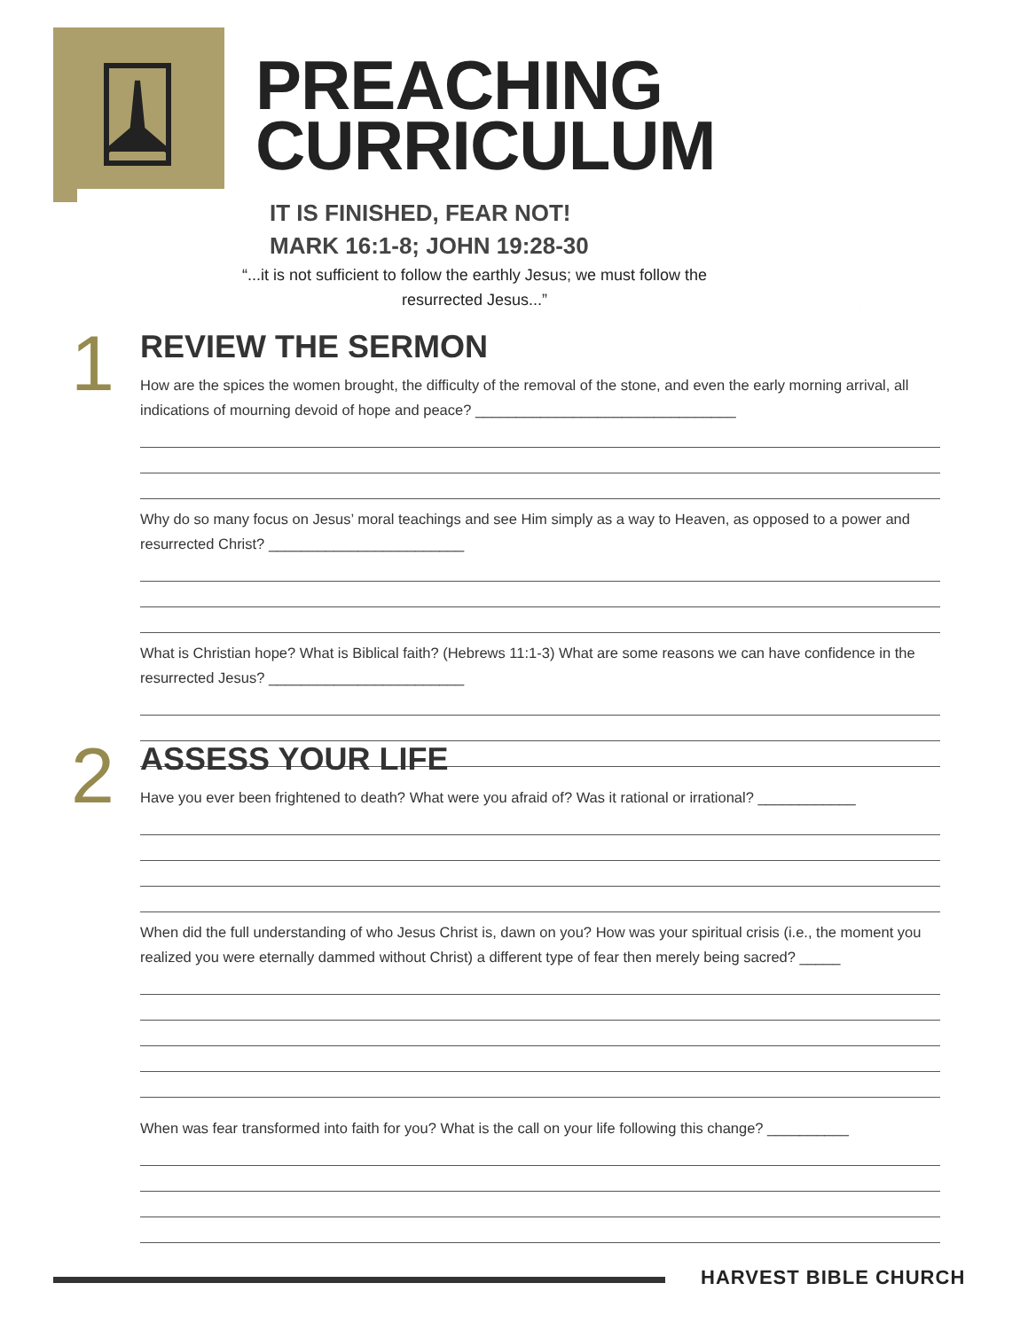PREACHING
CURRICULUM
IT IS FINISHED, FEAR NOT!
MARK 16:1-8; JOHN 19:28-30
“...it is not sufficient to follow the earthly Jesus; we must follow the resurrected Jesus...”
1
REVIEW THE SERMON
How are the spices the women brought, the difficulty of the removal of the stone, and even the early morning arrival, all indications of mourning devoid of hope and peace? ________________________________
Why do so many focus on Jesus’ moral teachings and see Him simply as a way to Heaven, as opposed to a power and resurrected Christ? ________________________
What is Christian hope? What is Biblical faith? (Hebrews 11:1-3) What are some reasons we can have confidence in the resurrected Jesus? ________________________
2
ASSESS YOUR LIFE
Have you ever been frightened to death? What were you afraid of? Was it rational or irrational? ____________
When did the full understanding of who Jesus Christ is, dawn on you? How was your spiritual crisis (i.e., the moment you realized you were eternally dammed without Christ) a different type of fear then merely being sacred? _____
When was fear transformed into faith for you? What is the call on your life following this change? __________
HARVEST BIBLE CHURCH